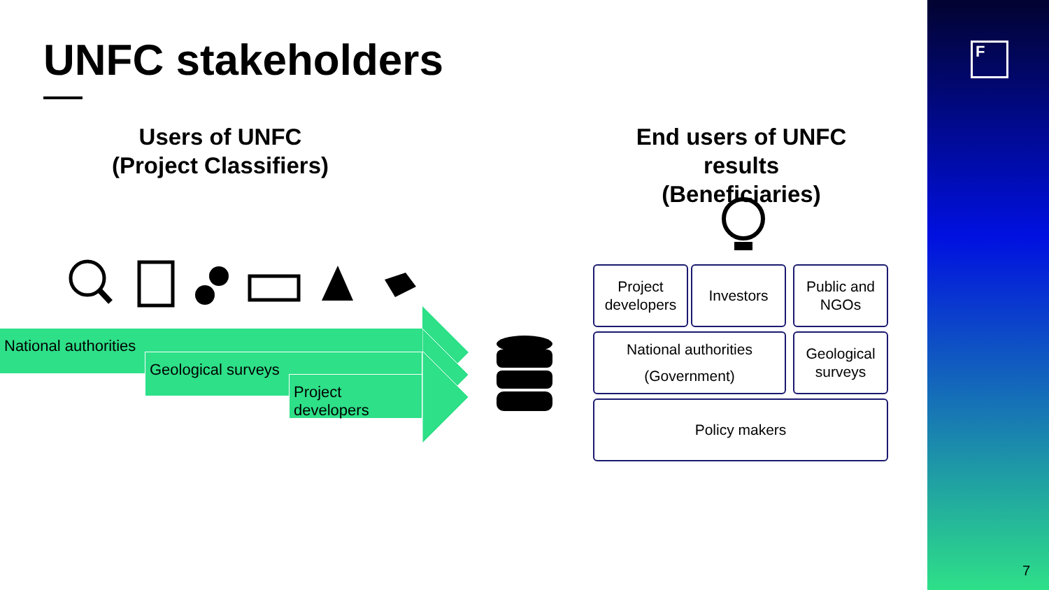UNFC stakeholders
Users of UNFC
(Project Classifiers)
End users of UNFC results
(Beneficiaries)
National authorities
Geological surveys
Project developers
Project
developers
Investors
Public and
NGOs
National authorities
(Government)
Geological
surveys
Policy makers
F
7